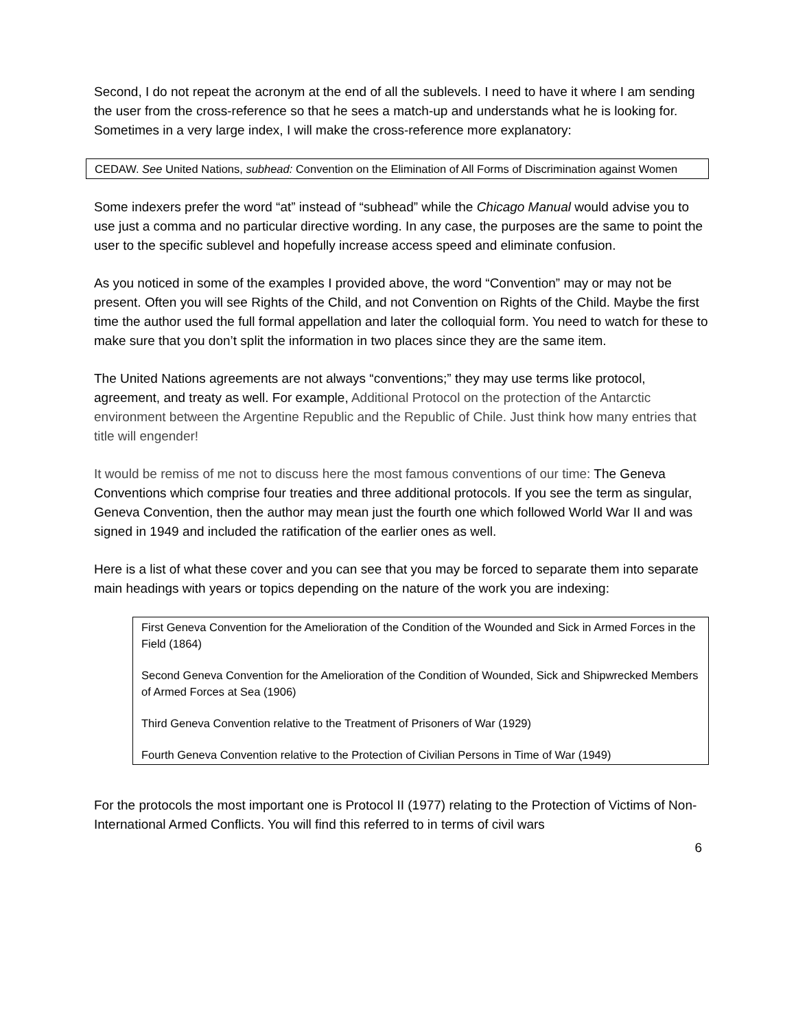Second, I do not repeat the acronym at the end of all the sublevels. I need to have it where I am sending the user from the cross-reference so that he sees a match-up and understands what he is looking for. Sometimes in a very large index, I will make the cross-reference more explanatory:
CEDAW. See United Nations, subhead: Convention on the Elimination of All Forms of Discrimination against Women
Some indexers prefer the word “at” instead of “subhead” while the Chicago Manual would advise you to use just a comma and no particular directive wording. In any case, the purposes are the same to point the user to the specific sublevel and hopefully increase access speed and eliminate confusion.
As you noticed in some of the examples I provided above, the word “Convention” may or may not be present. Often you will see Rights of the Child, and not Convention on Rights of the Child. Maybe the first time the author used the full formal appellation and later the colloquial form. You need to watch for these to make sure that you don’t split the information in two places since they are the same item.
The United Nations agreements are not always “conventions;” they may use terms like protocol, agreement, and treaty as well. For example, Additional Protocol on the protection of the Antarctic environment between the Argentine Republic and the Republic of Chile. Just think how many entries that title will engender!
It would be remiss of me not to discuss here the most famous conventions of our time: The Geneva Conventions which comprise four treaties and three additional protocols. If you see the term as singular, Geneva Convention, then the author may mean just the fourth one which followed World War II and was signed in 1949 and included the ratification of the earlier ones as well.
Here is a list of what these cover and you can see that you may be forced to separate them into separate main headings with years or topics depending on the nature of the work you are indexing:
First Geneva Convention for the Amelioration of the Condition of the Wounded and Sick in Armed Forces in the Field (1864)
Second Geneva Convention for the Amelioration of the Condition of Wounded, Sick and Shipwrecked Members of Armed Forces at Sea (1906)
Third Geneva Convention relative to the Treatment of Prisoners of War (1929)
Fourth Geneva Convention relative to the Protection of Civilian Persons in Time of War (1949)
For the protocols the most important one is Protocol II (1977) relating to the Protection of Victims of Non-International Armed Conflicts. You will find this referred to in terms of civil wars
6